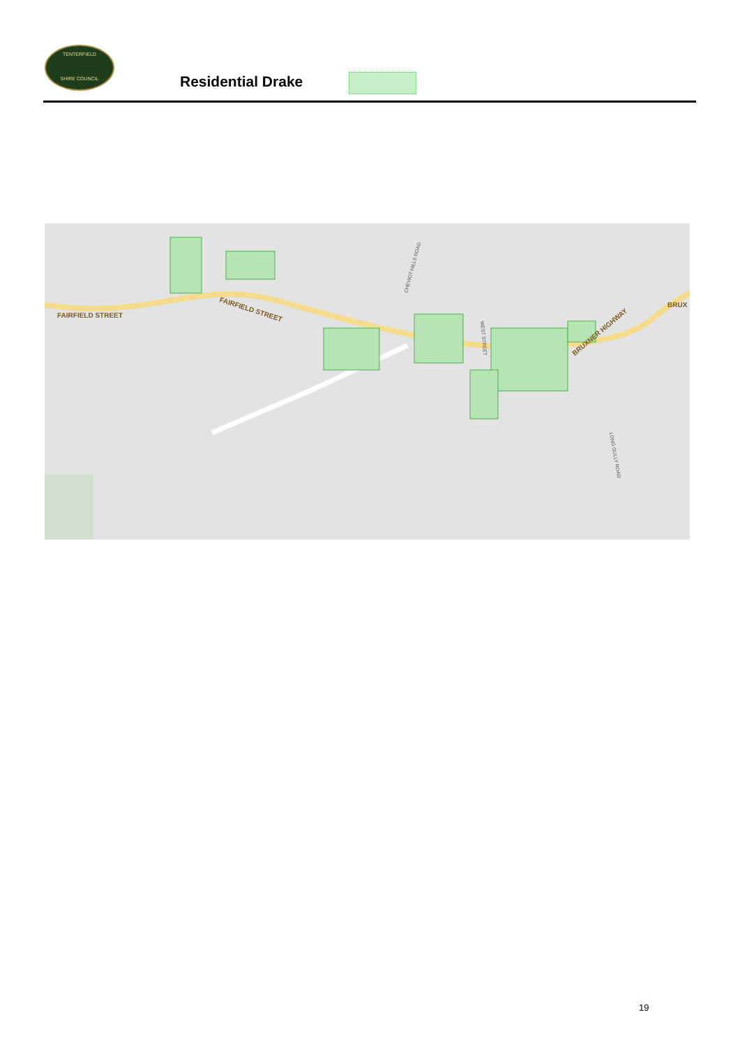TENTERFIELD
SHIRE COUNCIL
Residential Drake
FAIRFIELD STREET
FAIRFIELD STREET
BRUXNER HIGHWAY
BRUX
CHEVIOT HILLS ROAD
WEST STREET
LONG GULLY ROAD
19